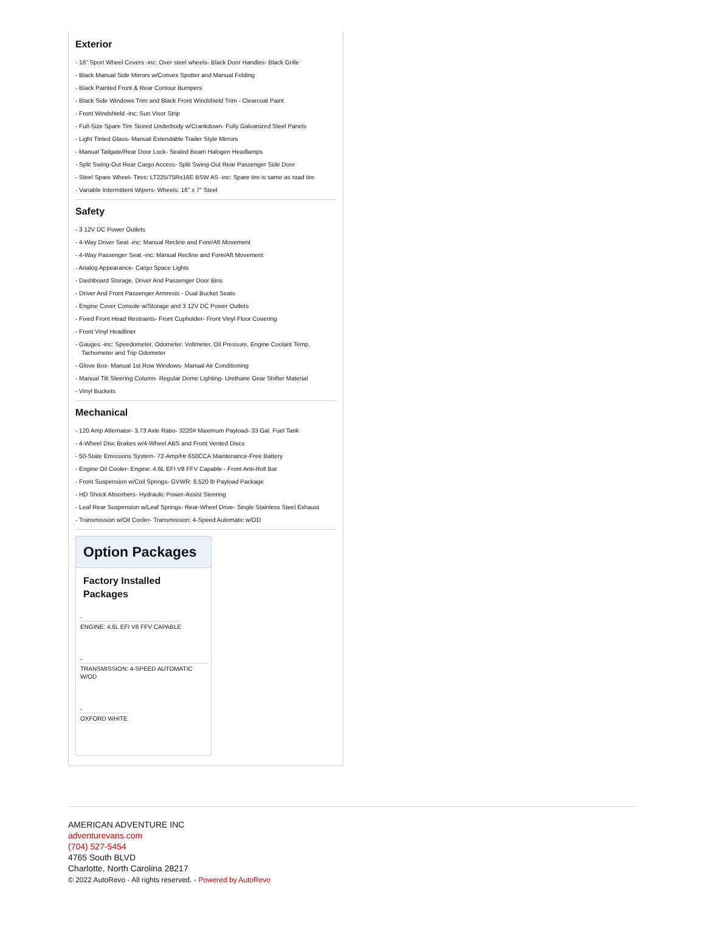Exterior
- 16" Sport Wheel Covers -inc: Over steel wheels- Black Door Handles- Black Grille
- Black Manual Side Mirrors w/Convex Spotter and Manual Folding
- Black Painted Front & Rear Contour Bumpers
- Black Side Windows Trim and Black Front Windshield Trim - Clearcoat Paint
- Front Windshield -inc: Sun Visor Strip
- Full-Size Spare Tire Stored Underbody w/Crankdown- Fully Galvanized Steel Panels
- Light Tinted Glass- Manual Extendable Trailer Style Mirrors
- Manual Tailgate/Rear Door Lock- Sealed Beam Halogen Headlamps
- Split Swing-Out Rear Cargo Access- Split Swing-Out Rear Passenger Side Door
- Steel Spare Wheel- Tires: LT225/75Rx16E BSW AS -inc: Spare tire is same as road tire
- Variable Intermittent Wipers- Wheels: 16" x 7" Steel
Safety
- 3 12V DC Power Outlets
- 4-Way Driver Seat -inc: Manual Recline and Fore/Aft Movement
- 4-Way Passenger Seat -inc: Manual Recline and Fore/Aft Movement
- Analog Appearance- Cargo Space Lights
- Dashboard Storage, Driver And Passenger Door Bins
- Driver And Front Passenger Armrests - Dual Bucket Seats
- Engine Cover Console w/Storage and 3 12V DC Power Outlets
- Fixed Front Head Restraints- Front Cupholder- Front Vinyl Floor Covering
- Front Vinyl Headliner
- Gauges -inc: Speedometer, Odometer, Voltmeter, Oil Pressure, Engine Coolant Temp, Tachometer and Trip Odometer
- Glove Box- Manual 1st Row Windows- Manual Air Conditioning
- Manual Tilt Steering Column- Regular Dome Lighting- Urethane Gear Shifter Material
- Vinyl Buckets
Mechanical
- 120 Amp Alternator- 3.73 Axle Ratio- 3220# Maximum Payload- 33 Gal. Fuel Tank
- 4-Wheel Disc Brakes w/4-Wheel ABS and Front Vented Discs
- 50-State Emissions System- 72-Amp/Hr 650CCA Maintenance-Free Battery
- Engine Oil Cooler- Engine: 4.6L EFI V8 FFV Capable - Front Anti-Roll Bar
- Front Suspension w/Coil Springs- GVWR: 8,520 lb Payload Package
- HD Shock Absorbers- Hydraulic Power-Assist Steering
- Leaf Rear Suspension w/Leaf Springs- Rear-Wheel Drive- Single Stainless Steel Exhaust
- Transmission w/Oil Cooler- Transmission: 4-Speed Automatic w/OD
Option Packages
Factory Installed Packages
-
ENGINE: 4.6L EFI V8 FFV CAPABLE
-
TRANSMISSION: 4-SPEED AUTOMATIC W/OD
-
OXFORD WHITE
AMERICAN ADVENTURE INC
adventurevans.com
(704) 527-5454
4765 South BLVD
Charlotte, North Carolina 28217
© 2022 AutoRevo - All rights reserved. - Powered by AutoRevo